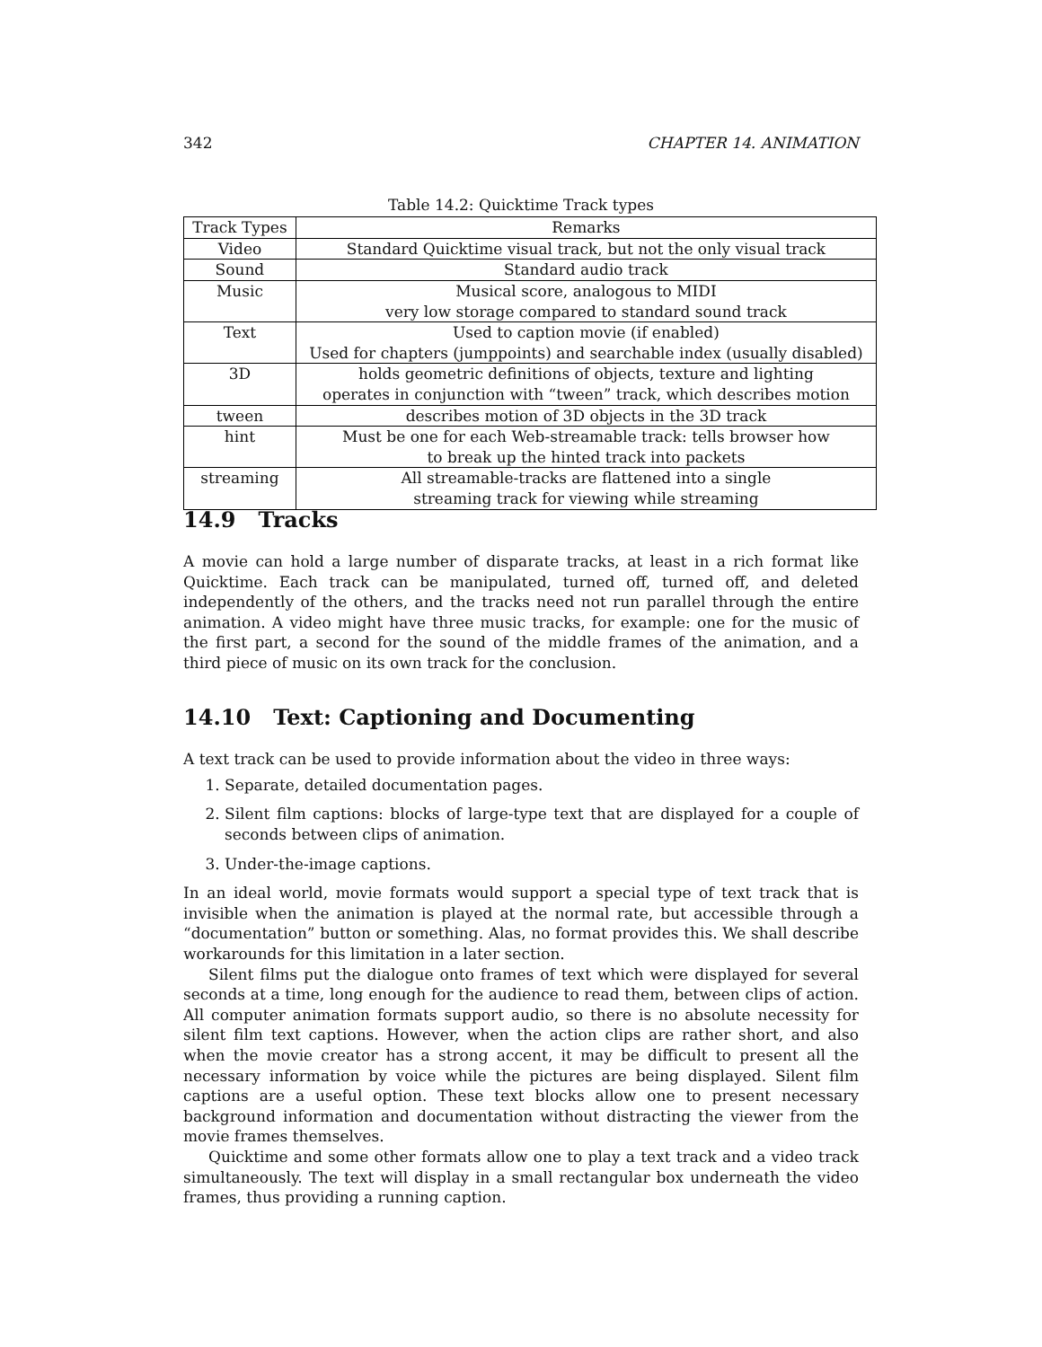342 CHAPTER 14. ANIMATION
Table 14.2: Quicktime Track types
| Track Types | Remarks |
| --- | --- |
| Video | Standard Quicktime visual track, but not the only visual track |
| Sound | Standard audio track |
| Music | Musical score, analogous to MIDI very low storage compared to standard sound track |
| Text | Used to caption movie (if enabled) Used for chapters (jumppoints) and searchable index (usually disabled) |
| 3D | holds geometric definitions of objects, texture and lighting operates in conjunction with “tween” track, which describes motion |
| tween | describes motion of 3D objects in the 3D track |
| hint | Must be one for each Web-streamable track: tells browser how to break up the hinted track into packets |
| streaming | All streamable-tracks are flattened into a single streaming track for viewing while streaming |
14.9 Tracks
A movie can hold a large number of disparate tracks, at least in a rich format like Quicktime. Each track can be manipulated, turned off, turned off, and deleted independently of the others, and the tracks need not run parallel through the entire animation. A video might have three music tracks, for example: one for the music of the first part, a second for the sound of the middle frames of the animation, and a third piece of music on its own track for the conclusion.
14.10 Text: Captioning and Documenting
A text track can be used to provide information about the video in three ways:
1. Separate, detailed documentation pages.
2. Silent film captions: blocks of large-type text that are displayed for a couple of seconds between clips of animation.
3. Under-the-image captions.
In an ideal world, movie formats would support a special type of text track that is invisible when the animation is played at the normal rate, but accessible through a “documentation” button or something. Alas, no format provides this. We shall describe workarounds for this limitation in a later section.
Silent films put the dialogue onto frames of text which were displayed for several seconds at a time, long enough for the audience to read them, between clips of action. All computer animation formats support audio, so there is no absolute necessity for silent film text captions. However, when the action clips are rather short, and also when the movie creator has a strong accent, it may be difficult to present all the necessary information by voice while the pictures are being displayed. Silent film captions are a useful option. These text blocks allow one to present necessary background information and documentation without distracting the viewer from the movie frames themselves.
Quicktime and some other formats allow one to play a text track and a video track simultaneously. The text will display in a small rectangular box underneath the video frames, thus providing a running caption.